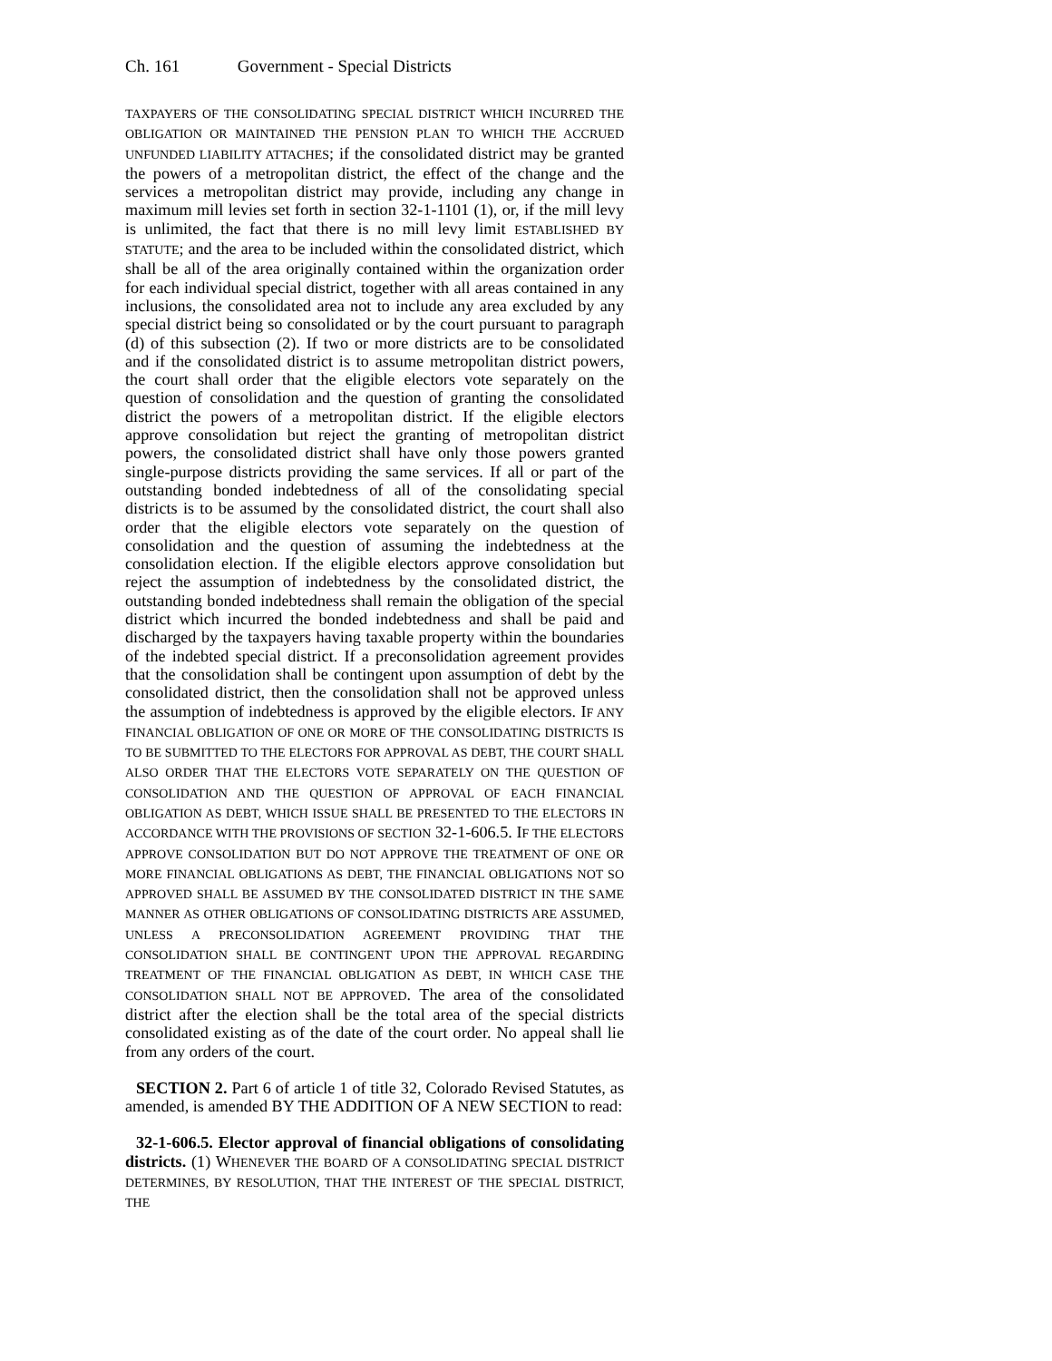Ch. 161 Government - Special Districts
TAXPAYERS OF THE CONSOLIDATING SPECIAL DISTRICT WHICH INCURRED THE OBLIGATION OR MAINTAINED THE PENSION PLAN TO WHICH THE ACCRUED UNFUNDED LIABILITY ATTACHES; if the consolidated district may be granted the powers of a metropolitan district, the effect of the change and the services a metropolitan district may provide, including any change in maximum mill levies set forth in section 32-1-1101 (1), or, if the mill levy is unlimited, the fact that there is no mill levy limit ESTABLISHED BY STATUTE; and the area to be included within the consolidated district, which shall be all of the area originally contained within the organization order for each individual special district, together with all areas contained in any inclusions, the consolidated area not to include any area excluded by any special district being so consolidated or by the court pursuant to paragraph (d) of this subsection (2). If two or more districts are to be consolidated and if the consolidated district is to assume metropolitan district powers, the court shall order that the eligible electors vote separately on the question of consolidation and the question of granting the consolidated district the powers of a metropolitan district. If the eligible electors approve consolidation but reject the granting of metropolitan district powers, the consolidated district shall have only those powers granted single-purpose districts providing the same services. If all or part of the outstanding bonded indebtedness of all of the consolidating special districts is to be assumed by the consolidated district, the court shall also order that the eligible electors vote separately on the question of consolidation and the question of assuming the indebtedness at the consolidation election. If the eligible electors approve consolidation but reject the assumption of indebtedness by the consolidated district, the outstanding bonded indebtedness shall remain the obligation of the special district which incurred the bonded indebtedness and shall be paid and discharged by the taxpayers having taxable property within the boundaries of the indebted special district. If a preconsolidation agreement provides that the consolidation shall be contingent upon assumption of debt by the consolidated district, then the consolidation shall not be approved unless the assumption of indebtedness is approved by the eligible electors. IF ANY FINANCIAL OBLIGATION OF ONE OR MORE OF THE CONSOLIDATING DISTRICTS IS TO BE SUBMITTED TO THE ELECTORS FOR APPROVAL AS DEBT, THE COURT SHALL ALSO ORDER THAT THE ELECTORS VOTE SEPARATELY ON THE QUESTION OF CONSOLIDATION AND THE QUESTION OF APPROVAL OF EACH FINANCIAL OBLIGATION AS DEBT, WHICH ISSUE SHALL BE PRESENTED TO THE ELECTORS IN ACCORDANCE WITH THE PROVISIONS OF SECTION 32-1-606.5. IF THE ELECTORS APPROVE CONSOLIDATION BUT DO NOT APPROVE THE TREATMENT OF ONE OR MORE FINANCIAL OBLIGATIONS AS DEBT, THE FINANCIAL OBLIGATIONS NOT SO APPROVED SHALL BE ASSUMED BY THE CONSOLIDATED DISTRICT IN THE SAME MANNER AS OTHER OBLIGATIONS OF CONSOLIDATING DISTRICTS ARE ASSUMED, UNLESS A PRECONSOLIDATION AGREEMENT PROVIDING THAT THE CONSOLIDATION SHALL BE CONTINGENT UPON THE APPROVAL REGARDING TREATMENT OF THE FINANCIAL OBLIGATION AS DEBT, IN WHICH CASE THE CONSOLIDATION SHALL NOT BE APPROVED. The area of the consolidated district after the election shall be the total area of the special districts consolidated existing as of the date of the court order. No appeal shall lie from any orders of the court.
SECTION 2. Part 6 of article 1 of title 32, Colorado Revised Statutes, as amended, is amended BY THE ADDITION OF A NEW SECTION to read:
32-1-606.5. Elector approval of financial obligations of consolidating districts. (1) WHENEVER THE BOARD OF A CONSOLIDATING SPECIAL DISTRICT DETERMINES, BY RESOLUTION, THAT THE INTEREST OF THE SPECIAL DISTRICT, THE